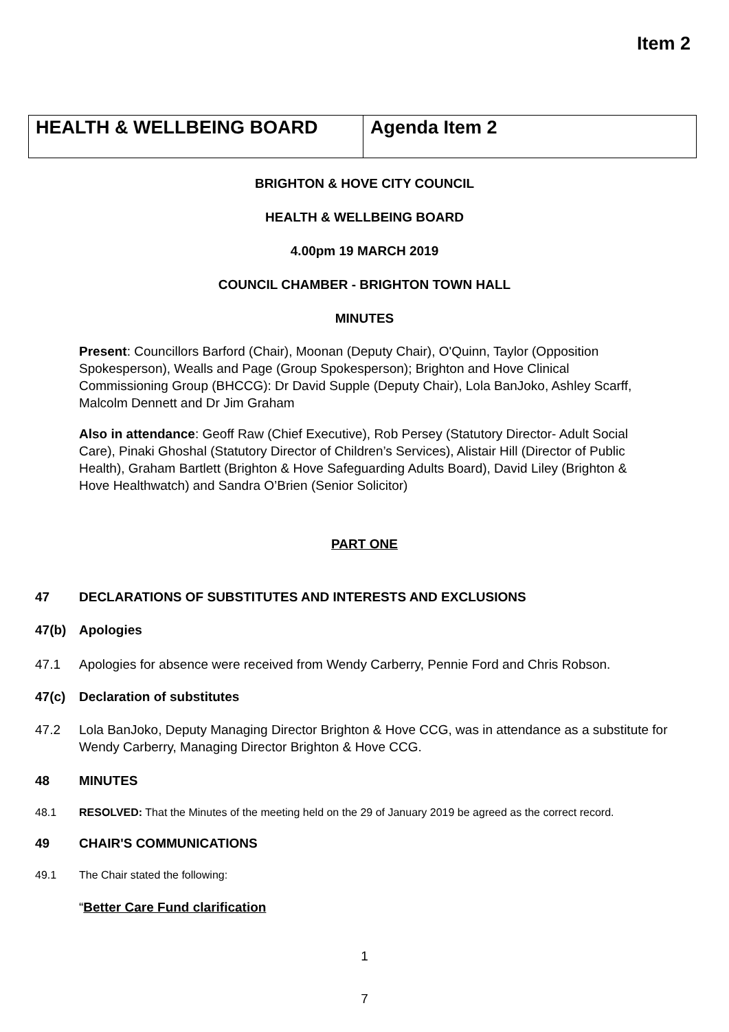Item 2
| HEALTH & WELLBEING BOARD | Agenda Item 2 |
BRIGHTON & HOVE CITY COUNCIL
HEALTH & WELLBEING BOARD
4.00pm 19 MARCH 2019
COUNCIL CHAMBER - BRIGHTON TOWN HALL
MINUTES
Present: Councillors Barford (Chair), Moonan (Deputy Chair), O'Quinn, Taylor (Opposition Spokesperson), Wealls and Page (Group Spokesperson); Brighton and Hove Clinical Commissioning Group (BHCCG): Dr David Supple (Deputy Chair), Lola BanJoko, Ashley Scarff, Malcolm Dennett and Dr Jim Graham
Also in attendance: Geoff Raw (Chief Executive), Rob Persey (Statutory Director- Adult Social Care), Pinaki Ghoshal (Statutory Director of Children’s Services), Alistair Hill (Director of Public Health), Graham Bartlett (Brighton & Hove Safeguarding Adults Board), David Liley (Brighton & Hove Healthwatch) and Sandra O’Brien (Senior Solicitor)
PART ONE
47 DECLARATIONS OF SUBSTITUTES AND INTERESTS AND EXCLUSIONS
47(b) Apologies
47.1 Apologies for absence were received from Wendy Carberry, Pennie Ford and Chris Robson.
47(c) Declaration of substitutes
47.2 Lola BanJoko, Deputy Managing Director Brighton & Hove CCG, was in attendance as a substitute for Wendy Carberry, Managing Director Brighton & Hove CCG.
48 MINUTES
48.1 RESOLVED: That the Minutes of the meeting held on the 29 of January 2019 be agreed as the correct record.
49 CHAIR'S COMMUNICATIONS
49.1 The Chair stated the following:
“Better Care Fund clarification
1
7